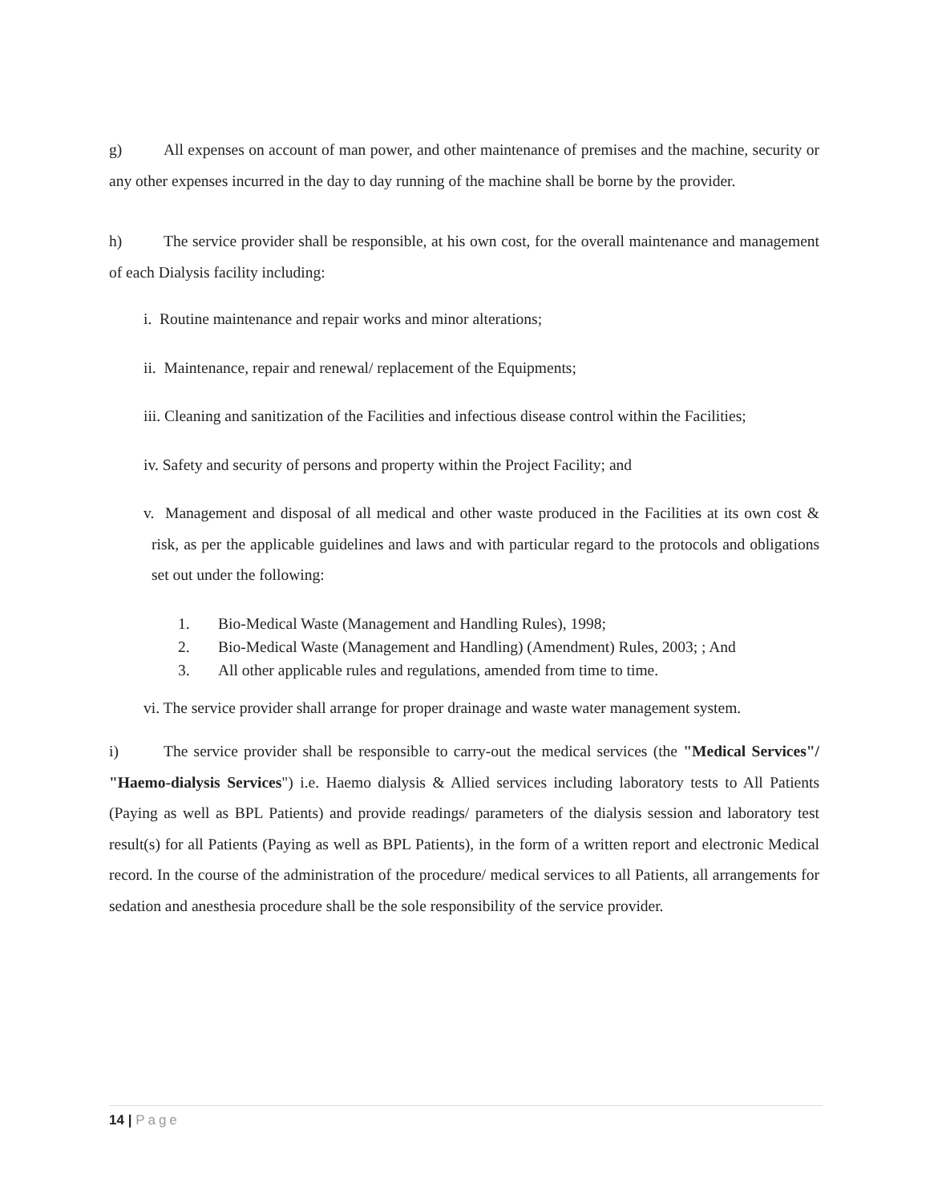g) All expenses on account of man power, and other maintenance of premises and the machine, security or any other expenses incurred in the day to day running of the machine shall be borne by the provider.
h) The service provider shall be responsible, at his own cost, for the overall maintenance and management of each Dialysis facility including:
i. Routine maintenance and repair works and minor alterations;
ii. Maintenance, repair and renewal/ replacement of the Equipments;
iii. Cleaning and sanitization of the Facilities and infectious disease control within the Facilities;
iv. Safety and security of persons and property within the Project Facility; and
v. Management and disposal of all medical and other waste produced in the Facilities at its own cost & risk, as per the applicable guidelines and laws and with particular regard to the protocols and obligations set out under the following:
1. Bio-Medical Waste (Management and Handling Rules), 1998;
2. Bio-Medical Waste (Management and Handling) (Amendment) Rules, 2003; ; And
3. All other applicable rules and regulations, amended from time to time.
vi. The service provider shall arrange for proper drainage and waste water management system.
i) The service provider shall be responsible to carry-out the medical services (the "Medical Services"/ "Haemo-dialysis Services") i.e. Haemo dialysis & Allied services including laboratory tests to All Patients (Paying as well as BPL Patients) and provide readings/ parameters of the dialysis session and laboratory test result(s) for all Patients (Paying as well as BPL Patients), in the form of a written report and electronic Medical record. In the course of the administration of the procedure/ medical services to all Patients, all arrangements for sedation and anesthesia procedure shall be the sole responsibility of the service provider.
14 | Page